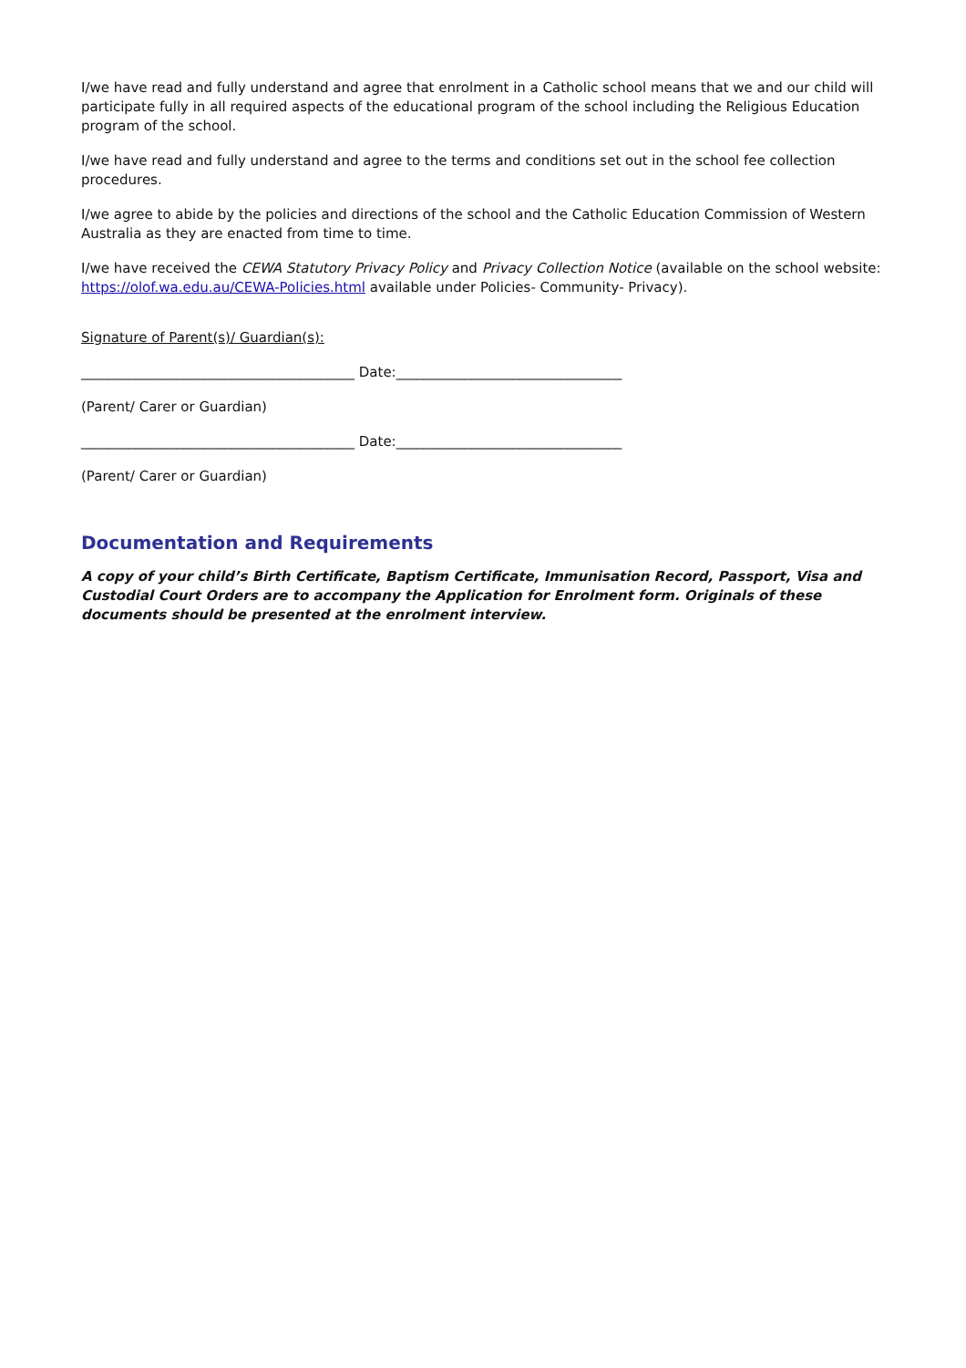I/we have read and fully understand and agree that enrolment in a Catholic school means that we and our child will participate fully in all required aspects of the educational program of the school including the Religious Education program of the school.
I/we have read and fully understand and agree to the terms and conditions set out in the school fee collection procedures.
I/we agree to abide by the policies and directions of the school and the Catholic Education Commission of Western Australia as they are enacted from time to time.
I/we have received the CEWA Statutory Privacy Policy and Privacy Collection Notice (available on the school website: https://olof.wa.edu.au/CEWA-Policies.html available under Policies- Community- Privacy).
Signature of Parent(s)/ Guardian(s):
________________________________________ Date:_________________________________
(Parent/ Carer or Guardian)
________________________________________ Date:_________________________________
(Parent/ Carer or Guardian)
Documentation and Requirements
A copy of your child’s Birth Certificate, Baptism Certificate, Immunisation Record, Passport, Visa and Custodial Court Orders are to accompany the Application for Enrolment form. Originals of these documents should be presented at the enrolment interview.